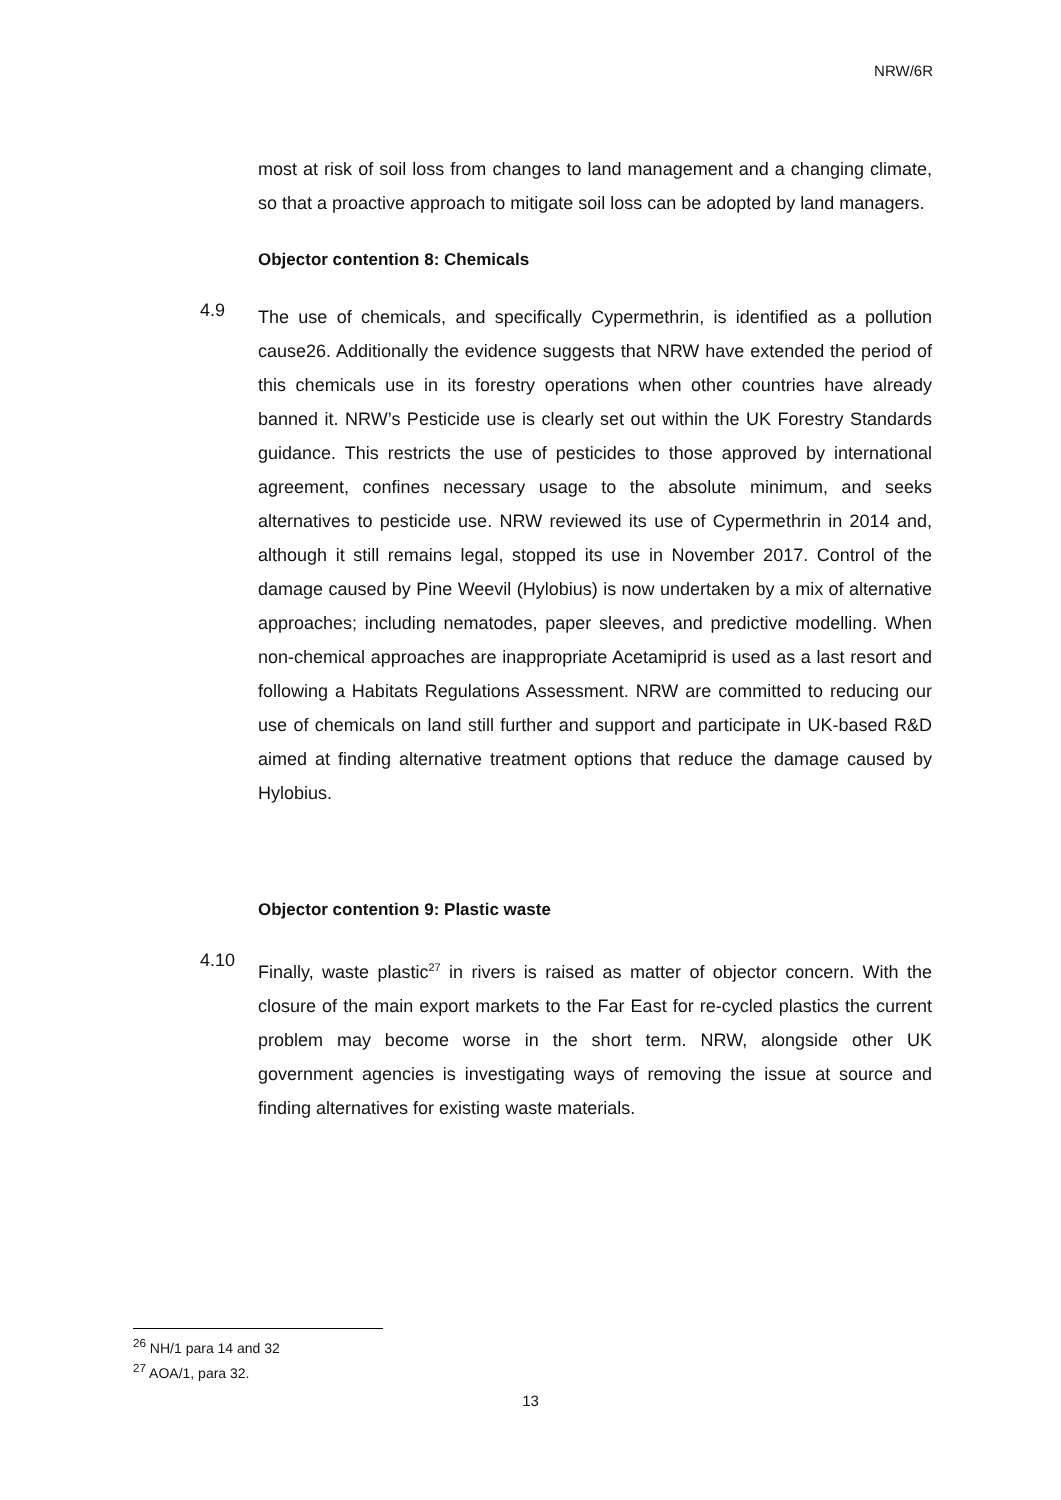NRW/6R
most at risk of soil loss from changes to land management and a changing climate, so that a proactive approach to mitigate soil loss can be adopted by land managers.
Objector contention 8: Chemicals
4.9
The use of chemicals, and specifically Cypermethrin, is identified as a pollution cause26. Additionally the evidence suggests that NRW have extended the period of this chemicals use in its forestry operations when other countries have already banned it. NRW’s Pesticide use is clearly set out within the UK Forestry Standards guidance. This restricts the use of pesticides to those approved by international agreement, confines necessary usage to the absolute minimum, and seeks alternatives to pesticide use. NRW reviewed its use of Cypermethrin in 2014 and, although it still remains legal, stopped its use in November 2017. Control of the damage caused by Pine Weevil (Hylobius) is now undertaken by a mix of alternative approaches; including nematodes, paper sleeves, and predictive modelling. When non-chemical approaches are inappropriate Acetamiprid is used as a last resort and following a Habitats Regulations Assessment. NRW are committed to reducing our use of chemicals on land still further and support and participate in UK-based R&D aimed at finding alternative treatment options that reduce the damage caused by Hylobius.
Objector contention 9: Plastic waste
4.10
Finally, waste plastic<sup>27</sup> in rivers is raised as matter of objector concern. With the closure of the main export markets to the Far East for re-cycled plastics the current problem may become worse in the short term. NRW, alongside other UK government agencies is investigating ways of removing the issue at source and finding alternatives for existing waste materials.
<sup>26</sup> NH/1 para 14 and 32
<sup>27</sup> AOA/1, para 32.
13